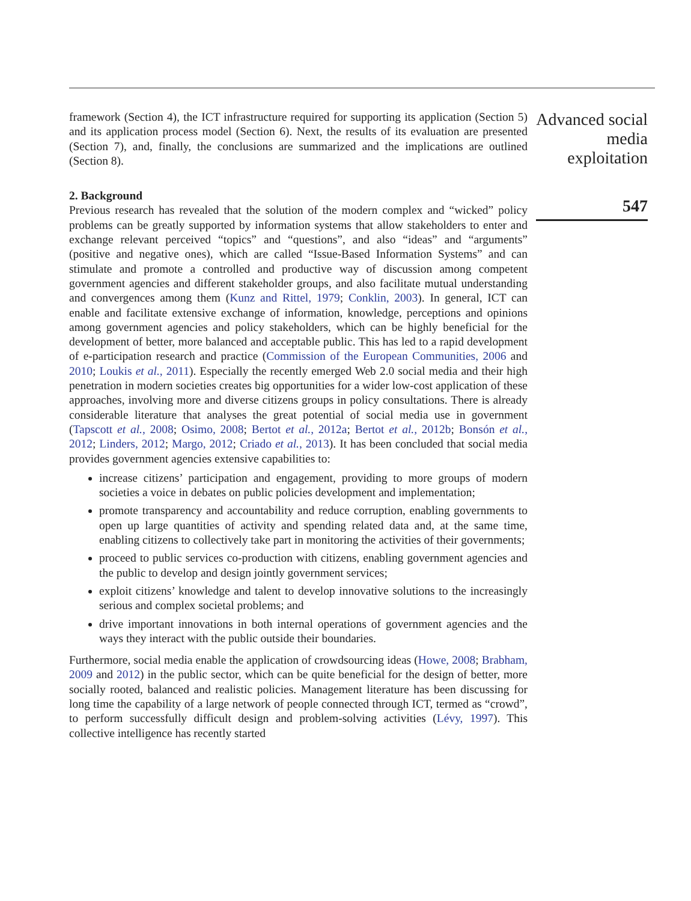framework (Section 4), the ICT infrastructure required for supporting its application (Section 5) and its application process model (Section 6). Next, the results of its evaluation are presented (Section 7), and, finally, the conclusions are summarized and the implications are outlined (Section 8).
2. Background
Previous research has revealed that the solution of the modern complex and “wicked” policy problems can be greatly supported by information systems that allow stakeholders to enter and exchange relevant perceived “topics” and “questions”, and also “ideas” and “arguments” (positive and negative ones), which are called “Issue-Based Information Systems” and can stimulate and promote a controlled and productive way of discussion among competent government agencies and different stakeholder groups, and also facilitate mutual understanding and convergences among them (Kunz and Rittel, 1979; Conklin, 2003). In general, ICT can enable and facilitate extensive exchange of information, knowledge, perceptions and opinions among government agencies and policy stakeholders, which can be highly beneficial for the development of better, more balanced and acceptable public. This has led to a rapid development of e-participation research and practice (Commission of the European Communities, 2006 and 2010; Loukis et al., 2011). Especially the recently emerged Web 2.0 social media and their high penetration in modern societies creates big opportunities for a wider low-cost application of these approaches, involving more and diverse citizens groups in policy consultations. There is already considerable literature that analyses the great potential of social media use in government (Tapscott et al., 2008; Osimo, 2008; Bertot et al., 2012a; Bertot et al., 2012b; Bonsón et al., 2012; Linders, 2012; Margo, 2012; Criado et al., 2013). It has been concluded that social media provides government agencies extensive capabilities to:
increase citizens’ participation and engagement, providing to more groups of modern societies a voice in debates on public policies development and implementation;
promote transparency and accountability and reduce corruption, enabling governments to open up large quantities of activity and spending related data and, at the same time, enabling citizens to collectively take part in monitoring the activities of their governments;
proceed to public services co-production with citizens, enabling government agencies and the public to develop and design jointly government services;
exploit citizens’ knowledge and talent to develop innovative solutions to the increasingly serious and complex societal problems; and
drive important innovations in both internal operations of government agencies and the ways they interact with the public outside their boundaries.
Furthermore, social media enable the application of crowdsourcing ideas (Howe, 2008; Brabham, 2009 and 2012) in the public sector, which can be quite beneficial for the design of better, more socially rooted, balanced and realistic policies. Management literature has been discussing for long time the capability of a large network of people connected through ICT, termed as “crowd”, to perform successfully difficult design and problem-solving activities (Lévy, 1997). This collective intelligence has recently started
Advanced social media exploitation
547